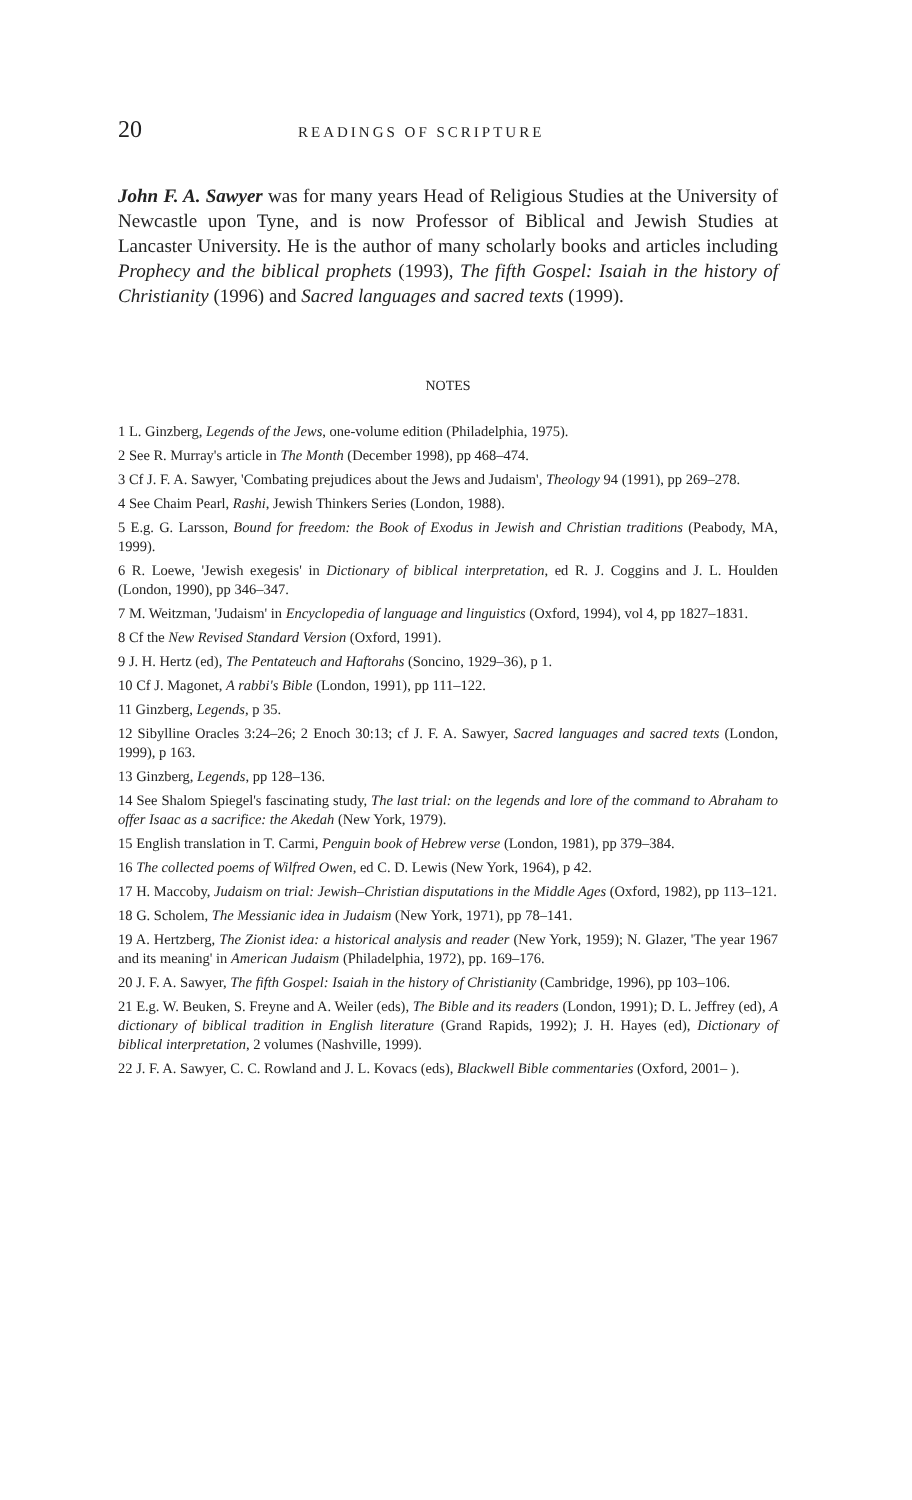20 READINGS OF SCRIPTURE
John F. A. Sawyer was for many years Head of Religious Studies at the University of Newcastle upon Tyne, and is now Professor of Biblical and Jewish Studies at Lancaster University. He is the author of many scholarly books and articles including Prophecy and the biblical prophets (1993), The fifth Gospel: Isaiah in the history of Christianity (1996) and Sacred languages and sacred texts (1999).
NOTES
1 L. Ginzberg, Legends of the Jews, one-volume edition (Philadelphia, 1975).
2 See R. Murray's article in The Month (December 1998), pp 468–474.
3 Cf J. F. A. Sawyer, 'Combating prejudices about the Jews and Judaism', Theology 94 (1991), pp 269–278.
4 See Chaim Pearl, Rashi, Jewish Thinkers Series (London, 1988).
5 E.g. G. Larsson, Bound for freedom: the Book of Exodus in Jewish and Christian traditions (Peabody, MA, 1999).
6 R. Loewe, 'Jewish exegesis' in Dictionary of biblical interpretation, ed R. J. Coggins and J. L. Houlden (London, 1990), pp 346–347.
7 M. Weitzman, 'Judaism' in Encyclopedia of language and linguistics (Oxford, 1994), vol 4, pp 1827–1831.
8 Cf the New Revised Standard Version (Oxford, 1991).
9 J. H. Hertz (ed), The Pentateuch and Haftorahs (Soncino, 1929–36), p 1.
10 Cf J. Magonet, A rabbi's Bible (London, 1991), pp 111–122.
11 Ginzberg, Legends, p 35.
12 Sibylline Oracles 3:24–26; 2 Enoch 30:13; cf J. F. A. Sawyer, Sacred languages and sacred texts (London, 1999), p 163.
13 Ginzberg, Legends, pp 128–136.
14 See Shalom Spiegel's fascinating study, The last trial: on the legends and lore of the command to Abraham to offer Isaac as a sacrifice: the Akedah (New York, 1979).
15 English translation in T. Carmi, Penguin book of Hebrew verse (London, 1981), pp 379–384.
16 The collected poems of Wilfred Owen, ed C. D. Lewis (New York, 1964), p 42.
17 H. Maccoby, Judaism on trial: Jewish–Christian disputations in the Middle Ages (Oxford, 1982), pp 113–121.
18 G. Scholem, The Messianic idea in Judaism (New York, 1971), pp 78–141.
19 A. Hertzberg, The Zionist idea: a historical analysis and reader (New York, 1959); N. Glazer, 'The year 1967 and its meaning' in American Judaism (Philadelphia, 1972), pp. 169–176.
20 J. F. A. Sawyer, The fifth Gospel: Isaiah in the history of Christianity (Cambridge, 1996), pp 103–106.
21 E.g. W. Beuken, S. Freyne and A. Weiler (eds), The Bible and its readers (London, 1991); D. L. Jeffrey (ed), A dictionary of biblical tradition in English literature (Grand Rapids, 1992); J. H. Hayes (ed), Dictionary of biblical interpretation, 2 volumes (Nashville, 1999).
22 J. F. A. Sawyer, C. C. Rowland and J. L. Kovacs (eds), Blackwell Bible commentaries (Oxford, 2001– ).